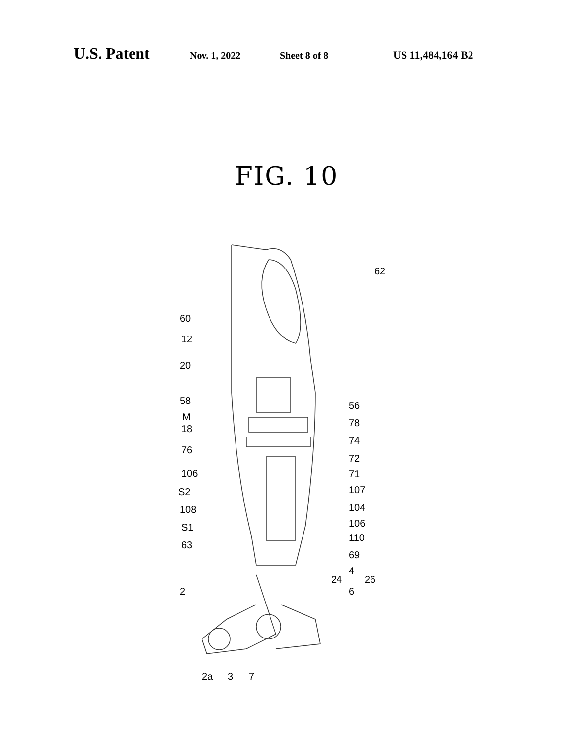U.S. Patent Nov. 1, 2022 Sheet 8 of 8 US 11,484,164 B2
FIG. 10
62
60
12
20
58 56
M
18
78
74
76
72
106 71
S2 107
108 104
S1 106
110
63
69
4
24 26
2 6
2a 3 7